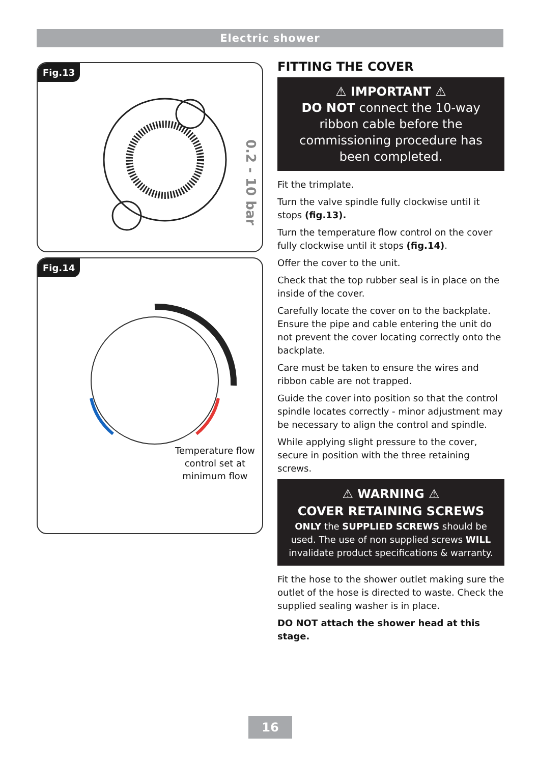Electric shower
Fig.13
0.2 - 10 bar
Fig.14
Temperature flow
control set at
minimum flow
FITTING THE COVER
⚠ IMPORTANT ⚠
DO NOT connect the 10-way ribbon cable before the commissioning procedure has been completed.
Fit the trimplate.
Turn the valve spindle fully clockwise until it stops (fig.13).
Turn the temperature flow control on the cover fully clockwise until it stops (fig.14).
Offer the cover to the unit.
Check that the top rubber seal is in place on the inside of the cover.
Carefully locate the cover on to the backplate. Ensure the pipe and cable entering the unit do not prevent the cover locating correctly onto the backplate.
Care must be taken to ensure the wires and ribbon cable are not trapped.
Guide the cover into position so that the control spindle locates correctly - minor adjustment may be necessary to align the control and spindle.
While applying slight pressure to the cover, secure in position with the three retaining screws.
⚠ WARNING ⚠
COVER RETAINING SCREWS
ONLY the SUPPLIED SCREWS should be used. The use of non supplied screws WILL invalidate product specifications & warranty.
Fit the hose to the shower outlet making sure the outlet of the hose is directed to waste. Check the supplied sealing washer is in place.
DO NOT attach the shower head at this stage.
16